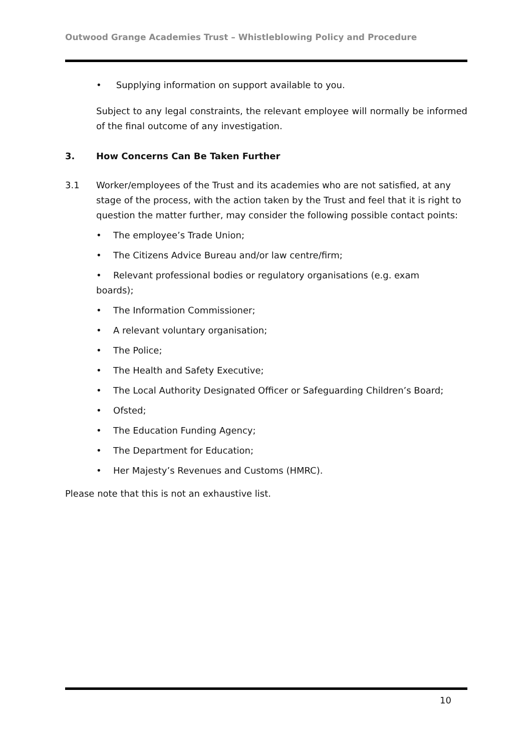Outwood Grange Academies Trust – Whistleblowing Policy and Procedure
• Supplying information on support available to you.
Subject to any legal constraints, the relevant employee will normally be informed of the final outcome of any investigation.
3. How Concerns Can Be Taken Further
3.1 Worker/employees of the Trust and its academies who are not satisfied, at any stage of the process, with the action taken by the Trust and feel that it is right to question the matter further, may consider the following possible contact points:
• The employee’s Trade Union;
• The Citizens Advice Bureau and/or law centre/firm;
• Relevant professional bodies or regulatory organisations (e.g. exam boards);
• The Information Commissioner;
• A relevant voluntary organisation;
• The Police;
• The Health and Safety Executive;
• The Local Authority Designated Officer or Safeguarding Children’s Board;
• Ofsted;
• The Education Funding Agency;
• The Department for Education;
• Her Majesty’s Revenues and Customs (HMRC).
Please note that this is not an exhaustive list.
10